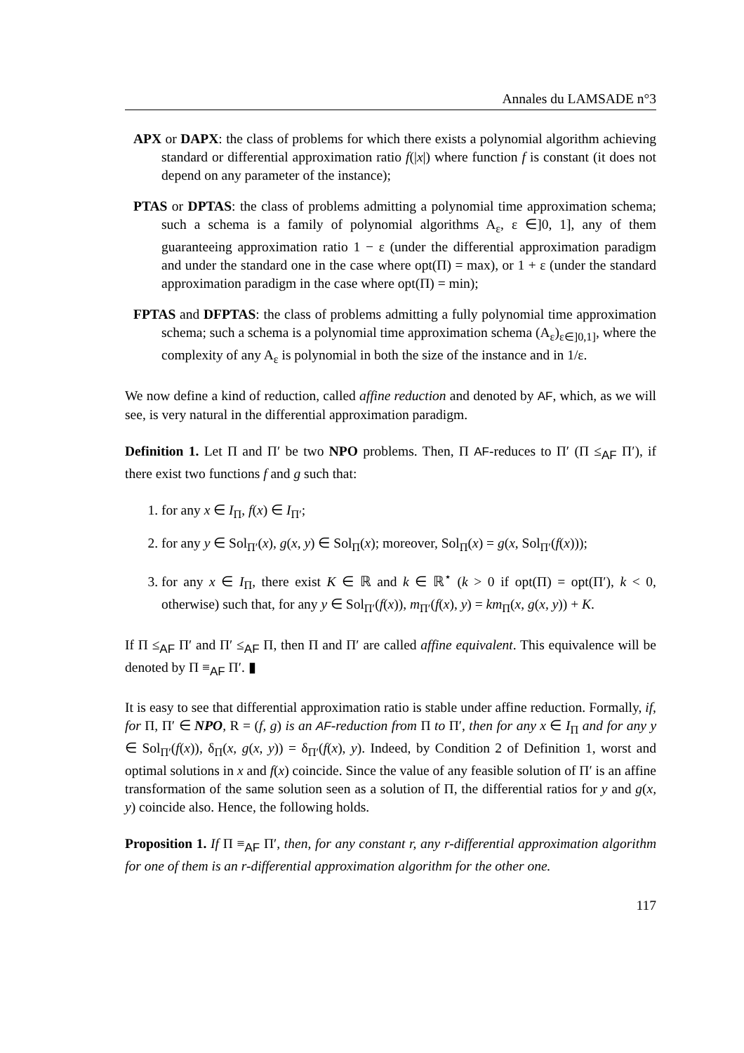Annales du LAMSADE n°3
APX or DAPX: the class of problems for which there exists a polynomial algorithm achieving standard or differential approximation ratio f(|x|) where function f is constant (it does not depend on any parameter of the instance);
PTAS or DPTAS: the class of problems admitting a polynomial time approximation schema; such a schema is a family of polynomial algorithms A<sub>ε</sub>, ε ∈]0, 1], any of them guaranteeing approximation ratio 1 − ε (under the differential approximation paradigm and under the standard one in the case where opt(Π) = max), or 1 + ε (under the standard approximation paradigm in the case where opt(Π) = min);
FPTAS and DFPTAS: the class of problems admitting a fully polynomial time approximation schema; such a schema is a polynomial time approximation schema (A<sub>ε</sub>)<sub>ε∈]0,1]</sub>, where the complexity of any A<sub>ε</sub> is polynomial in both the size of the instance and in 1/ε.
We now define a kind of reduction, called affine reduction and denoted by AF, which, as we will see, is very natural in the differential approximation paradigm.
Definition 1. Let Π and Π′ be two NPO problems. Then, Π AF-reduces to Π′ (Π ≤<sub>AF</sub> Π′), if there exist two functions f and g such that:
1. for any x ∈ I<sub>Π</sub>, f(x) ∈ I<sub>Π′</sub>;
2. for any y ∈ Sol<sub>Π′</sub>(x), g(x, y) ∈ Sol<sub>Π</sub>(x); moreover, Sol<sub>Π</sub>(x) = g(x, Sol<sub>Π′</sub>(f(x)));
3. for any x ∈ I<sub>Π</sub>, there exist K ∈ ℝ and k ∈ ℝ<sup>⋆</sup> (k > 0 if opt(Π) = opt(Π′), k < 0, otherwise) such that, for any y ∈ Sol<sub>Π′</sub>(f(x)), m<sub>Π′</sub>(f(x), y) = km<sub>Π</sub>(x, g(x, y)) + K.
If Π ≤<sub>AF</sub> Π′ and Π′ ≤<sub>AF</sub> Π, then Π and Π′ are called affine equivalent. This equivalence will be denoted by Π ≡<sub>AF</sub> Π′. ▮
It is easy to see that differential approximation ratio is stable under affine reduction. Formally, if, for Π, Π′ ∈ NPO, R = (f, g) is an AF-reduction from Π to Π′, then for any x ∈ I<sub>Π</sub> and for any y ∈ Sol<sub>Π′</sub>(f(x)), δ<sub>Π</sub>(x, g(x, y)) = δ<sub>Π′</sub>(f(x), y). Indeed, by Condition 2 of Definition 1, worst and optimal solutions in x and f(x) coincide. Since the value of any feasible solution of Π′ is an affine transformation of the same solution seen as a solution of Π, the differential ratios for y and g(x, y) coincide also. Hence, the following holds.
Proposition 1. If Π ≡<sub>AF</sub> Π′, then, for any constant r, any r-differential approximation algorithm for one of them is an r-differential approximation algorithm for the other one.
117